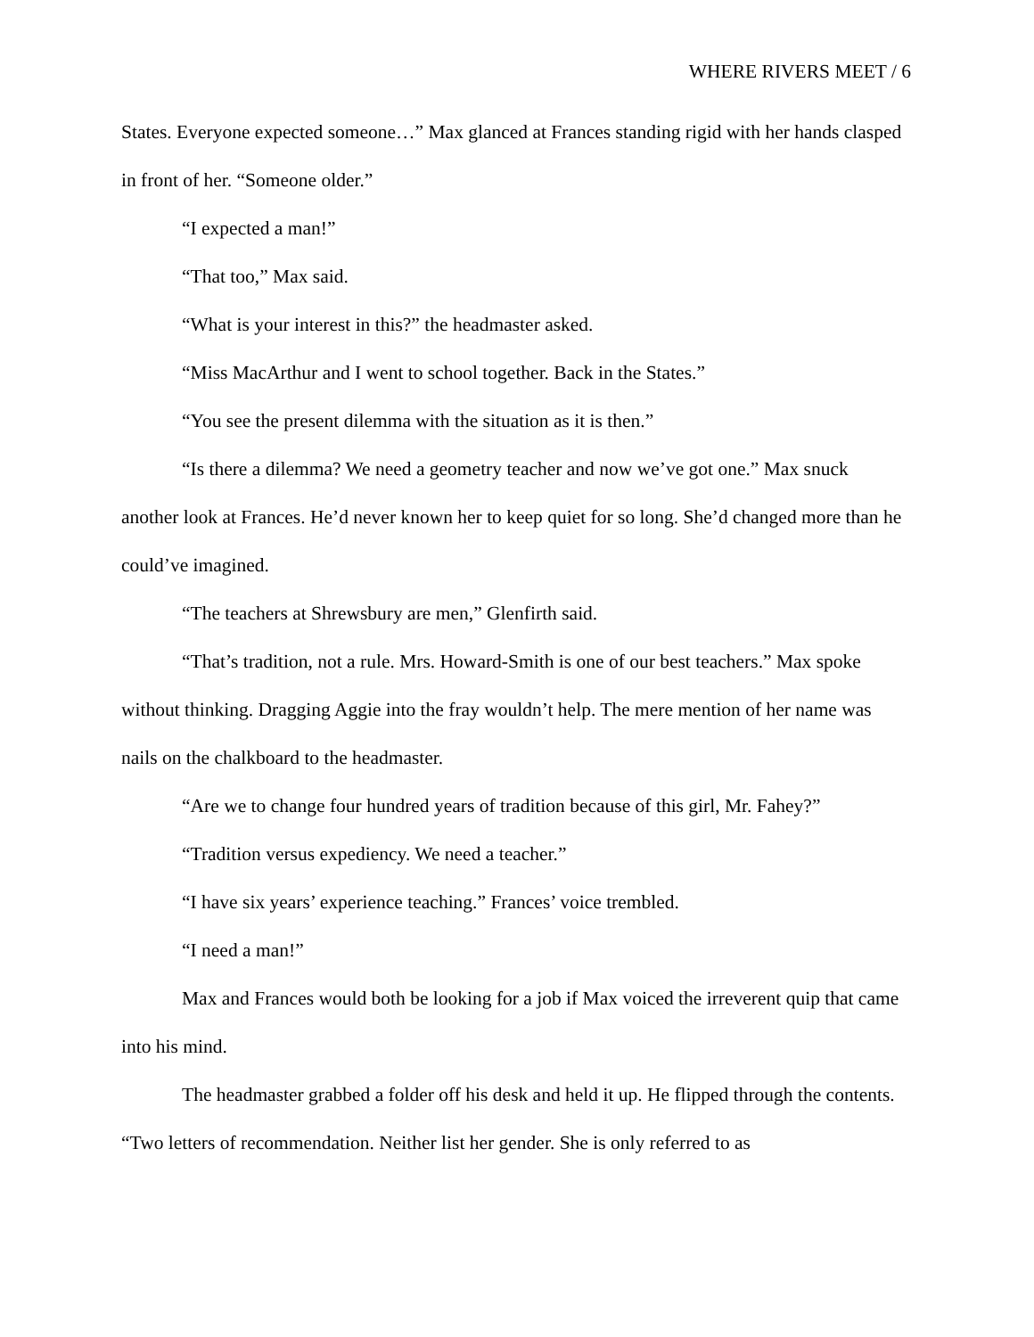WHERE RIVERS MEET / 6
States. Everyone expected someone…” Max glanced at Frances standing rigid with her hands clasped in front of her. “Someone older.”
“I expected a man!”
“That too,” Max said.
“What is your interest in this?” the headmaster asked.
“Miss MacArthur and I went to school together. Back in the States.”
“You see the present dilemma with the situation as it is then.”
“Is there a dilemma? We need a geometry teacher and now we’ve got one.” Max snuck another look at Frances. He’d never known her to keep quiet for so long. She’d changed more than he could’ve imagined.
“The teachers at Shrewsbury are men,” Glenfirth said.
“That’s tradition, not a rule. Mrs. Howard-Smith is one of our best teachers.” Max spoke without thinking. Dragging Aggie into the fray wouldn’t help. The mere mention of her name was nails on the chalkboard to the headmaster.
“Are we to change four hundred years of tradition because of this girl, Mr. Fahey?”
“Tradition versus expediency. We need a teacher.”
“I have six years’ experience teaching.” Frances’ voice trembled.
“I need a man!”
Max and Frances would both be looking for a job if Max voiced the irreverent quip that came into his mind.
The headmaster grabbed a folder off his desk and held it up. He flipped through the contents. “Two letters of recommendation. Neither list her gender. She is only referred to as